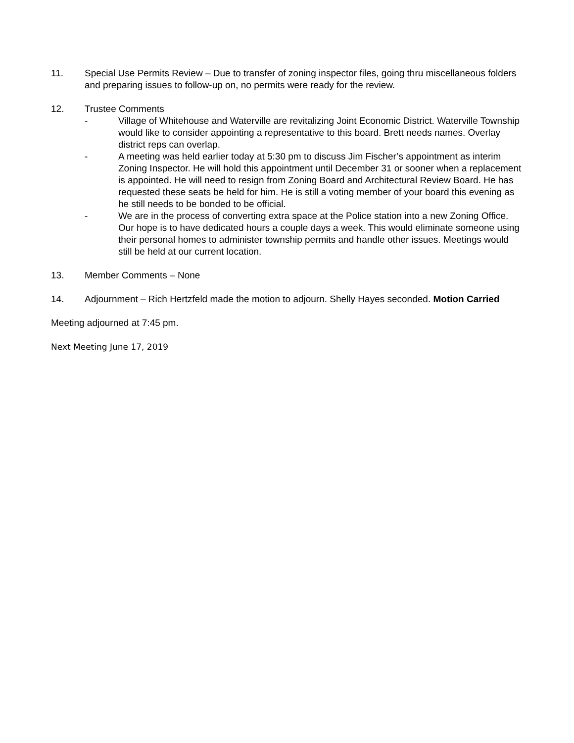11. Special Use Permits Review – Due to transfer of zoning inspector files, going thru miscellaneous folders and preparing issues to follow-up on, no permits were ready for the review.
12. Trustee Comments
- Village of Whitehouse and Waterville are revitalizing Joint Economic District. Waterville Township would like to consider appointing a representative to this board. Brett needs names. Overlay district reps can overlap.
- A meeting was held earlier today at 5:30 pm to discuss Jim Fischer’s appointment as interim Zoning Inspector. He will hold this appointment until December 31 or sooner when a replacement is appointed. He will need to resign from Zoning Board and Architectural Review Board. He has requested these seats be held for him. He is still a voting member of your board this evening as he still needs to be bonded to be official.
- We are in the process of converting extra space at the Police station into a new Zoning Office. Our hope is to have dedicated hours a couple days a week. This would eliminate someone using their personal homes to administer township permits and handle other issues. Meetings would still be held at our current location.
13. Member Comments – None
14. Adjournment – Rich Hertzfeld made the motion to adjourn. Shelly Hayes seconded. Motion Carried
Meeting adjourned at 7:45 pm.
Next Meeting June 17, 2019